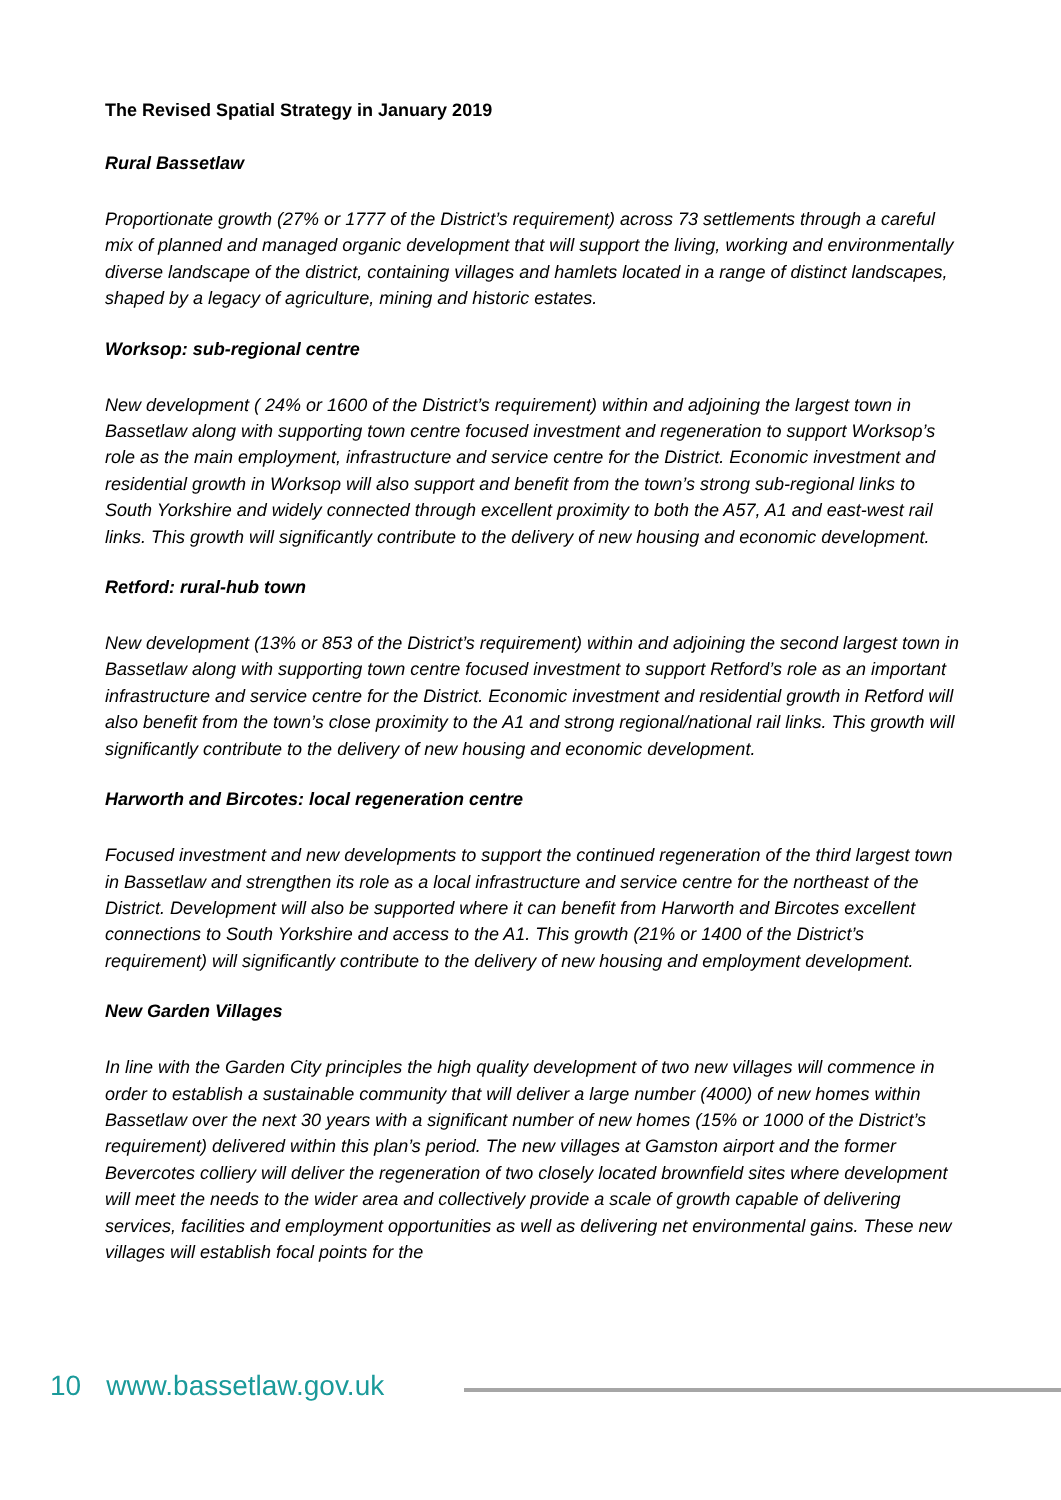The Revised Spatial Strategy in January 2019
Rural Bassetlaw
Proportionate growth (27% or 1777 of the District’s requirement) across 73 settlements through a careful mix of planned and managed organic development that will support the living, working and environmentally diverse landscape of the district, containing villages and hamlets located in a range of distinct landscapes, shaped by a legacy of agriculture, mining and historic estates.
Worksop: sub-regional centre
New development ( 24% or 1600 of the District’s requirement) within and adjoining the largest town in Bassetlaw along with supporting town centre focused investment and regeneration to support Worksop’s role as the main employment, infrastructure and service centre for the District. Economic investment and residential growth in Worksop will also support and benefit from the town’s strong sub-regional links to South Yorkshire and widely connected through excellent proximity to both the A57, A1 and east-west rail links. This growth will significantly contribute to the delivery of new housing and economic development.
Retford: rural-hub town
New development (13% or 853 of the District’s requirement) within and adjoining the second largest town in Bassetlaw along with supporting town centre focused investment to support Retford’s role as an important infrastructure and service centre for the District. Economic investment and residential growth in Retford will also benefit from the town’s close proximity to the A1 and strong regional/national rail links. This growth will significantly contribute to the delivery of new housing and economic development.
Harworth and Bircotes: local regeneration centre
Focused investment and new developments to support the continued regeneration of the third largest town in Bassetlaw and strengthen its role as a local infrastructure and service centre for the northeast of the District. Development will also be supported where it can benefit from Harworth and Bircotes excellent connections to South Yorkshire and access to the A1. This growth (21% or 1400 of the District’s requirement) will significantly contribute to the delivery of new housing and employment development.
New Garden Villages
In line with the Garden City principles the high quality development of two new villages will commence in order to establish a sustainable community that will deliver a large number (4000) of new homes within Bassetlaw over the next 30 years with a significant number of new homes (15% or 1000 of the District’s requirement) delivered within this plan’s period. The new villages at Gamston airport and the former Bevercotes colliery will deliver the regeneration of two closely located brownfield sites where development will meet the needs to the wider area and collectively provide a scale of growth capable of delivering services, facilities and employment opportunities as well as delivering net environmental gains. These new villages will establish focal points for the
10 www.bassetlaw.gov.uk